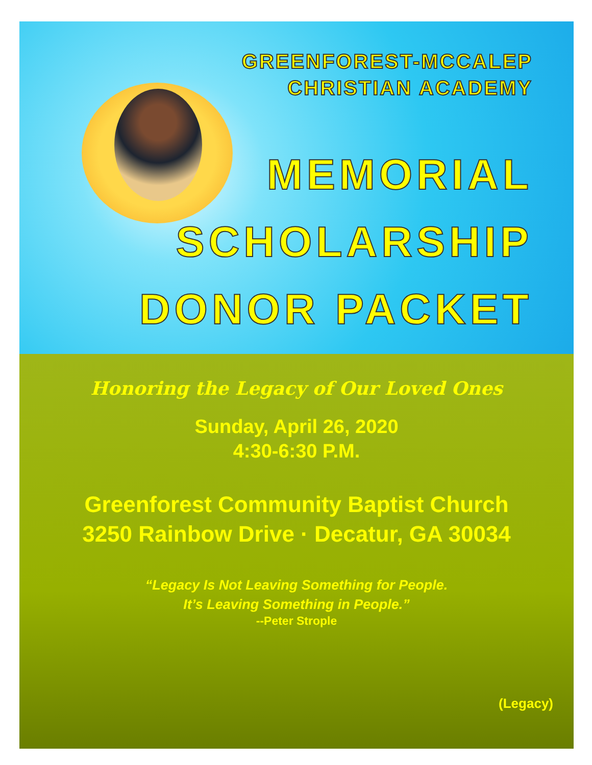GREENFOREST-MCCALEP
CHRISTIAN ACADEMY
MEMORIAL
SCHOLARSHIP
DONOR PACKET
Honoring the Legacy of Our Loved Ones
Sunday, April 26, 2020
4:30-6:30 P.M.
Greenforest Community Baptist Church
3250 Rainbow Drive · Decatur, GA 30034
“Legacy Is Not Leaving Something for People.
It’s Leaving Something in People.”
--Peter Strople
(Legacy)